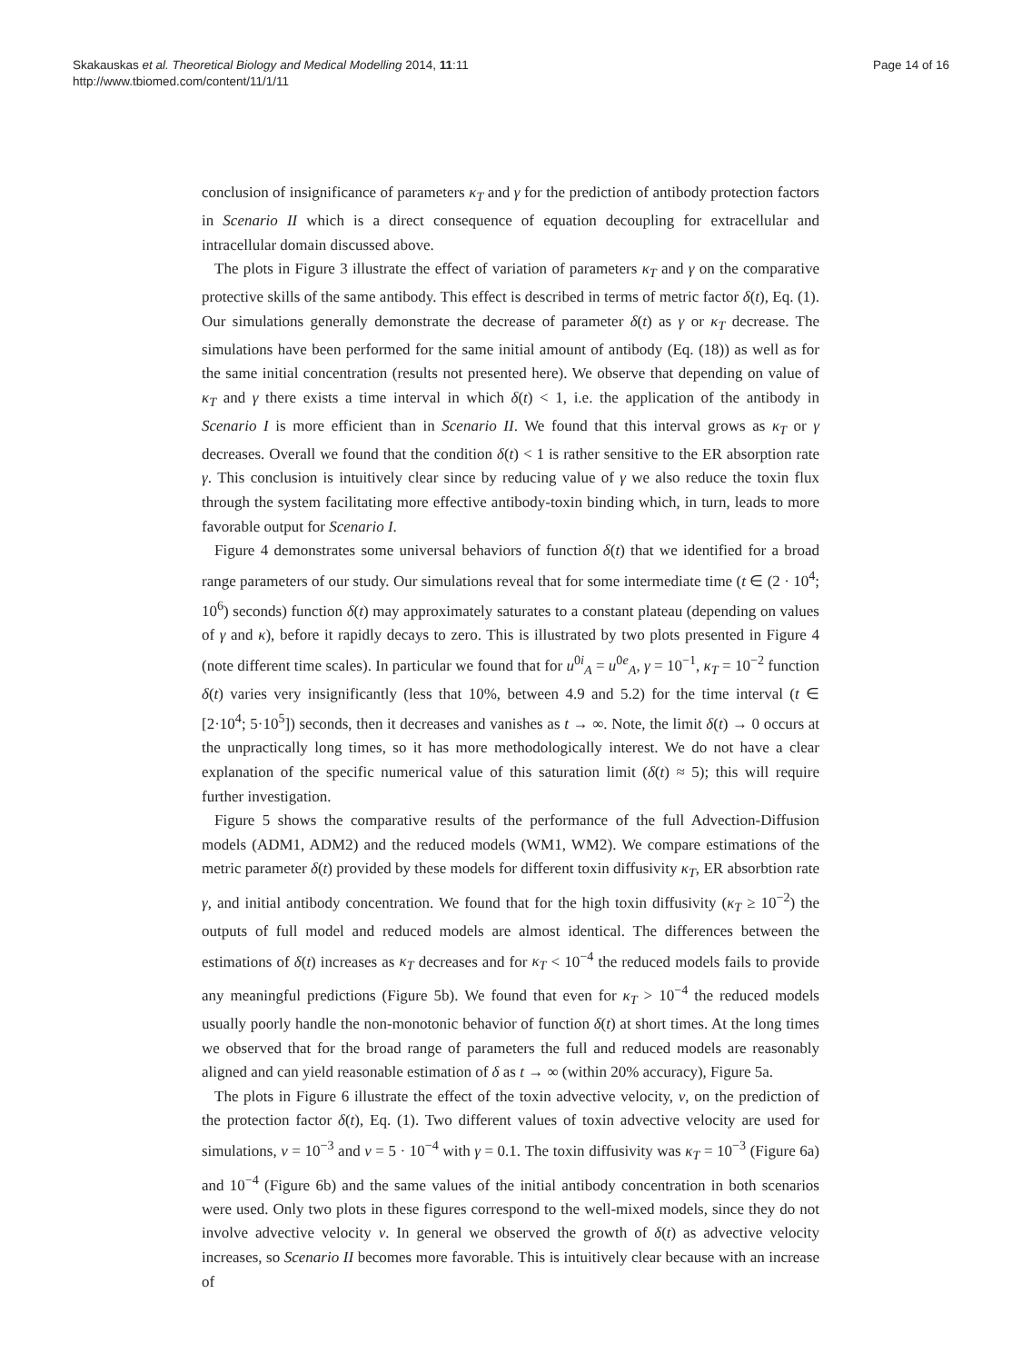Skakauskas et al. Theoretical Biology and Medical Modelling 2014, 11:11
http://www.tbiomed.com/content/11/1/11
Page 14 of 16
conclusion of insignificance of parameters κ<sub>T</sub> and γ for the prediction of antibody protection factors in Scenario II which is a direct consequence of equation decoupling for extracellular and intracellular domain discussed above.
The plots in Figure 3 illustrate the effect of variation of parameters κ<sub>T</sub> and γ on the comparative protective skills of the same antibody. This effect is described in terms of metric factor δ(t), Eq. (1). Our simulations generally demonstrate the decrease of parameter δ(t) as γ or κ<sub>T</sub> decrease. The simulations have been performed for the same initial amount of antibody (Eq. (18)) as well as for the same initial concentration (results not presented here). We observe that depending on value of κ<sub>T</sub> and γ there exists a time interval in which δ(t) < 1, i.e. the application of the antibody in Scenario I is more efficient than in Scenario II. We found that this interval grows as κ<sub>T</sub> or γ decreases. Overall we found that the condition δ(t) < 1 is rather sensitive to the ER absorption rate γ. This conclusion is intuitively clear since by reducing value of γ we also reduce the toxin flux through the system facilitating more effective antibody-toxin binding which, in turn, leads to more favorable output for Scenario I.
Figure 4 demonstrates some universal behaviors of function δ(t) that we identified for a broad range parameters of our study. Our simulations reveal that for some intermediate time (t ∈ (2 · 10<sup>4</sup>; 10<sup>6</sup>) seconds) function δ(t) may approximately saturates to a constant plateau (depending on values of γ and κ), before it rapidly decays to zero. This is illustrated by two plots presented in Figure 4 (note different time scales). In particular we found that for u<sup>0i</sup><sub>A</sub> = u<sup>0e</sup><sub>A</sub>, γ = 10<sup>−1</sup>, κ<sub>T</sub> = 10<sup>−2</sup> function δ(t) varies very insignificantly (less that 10%, between 4.9 and 5.2) for the time interval (t ∈ [2·10<sup>4</sup>; 5·10<sup>5</sup>]) seconds, then it decreases and vanishes as t → ∞. Note, the limit δ(t) → 0 occurs at the unpractically long times, so it has more methodologically interest. We do not have a clear explanation of the specific numerical value of this saturation limit (δ(t) ≈ 5); this will require further investigation.
Figure 5 shows the comparative results of the performance of the full Advection-Diffusion models (ADM1, ADM2) and the reduced models (WM1, WM2). We compare estimations of the metric parameter δ(t) provided by these models for different toxin diffusivity κ<sub>T</sub>, ER absorbtion rate γ, and initial antibody concentration. We found that for the high toxin diffusivity (κ<sub>T</sub> ≥ 10<sup>−2</sup>) the outputs of full model and reduced models are almost identical. The differences between the estimations of δ(t) increases as κ<sub>T</sub> decreases and for κ<sub>T</sub> < 10<sup>−4</sup> the reduced models fails to provide any meaningful predictions (Figure 5b). We found that even for κ<sub>T</sub> > 10<sup>−4</sup> the reduced models usually poorly handle the non-monotonic behavior of function δ(t) at short times. At the long times we observed that for the broad range of parameters the full and reduced models are reasonably aligned and can yield reasonable estimation of δ as t → ∞ (within 20% accuracy), Figure 5a.
The plots in Figure 6 illustrate the effect of the toxin advective velocity, v, on the prediction of the protection factor δ(t), Eq. (1). Two different values of toxin advective velocity are used for simulations, v = 10<sup>−3</sup> and v = 5 · 10<sup>−4</sup> with γ = 0.1. The toxin diffusivity was κ<sub>T</sub> = 10<sup>−3</sup> (Figure 6a) and 10<sup>−4</sup> (Figure 6b) and the same values of the initial antibody concentration in both scenarios were used. Only two plots in these figures correspond to the well-mixed models, since they do not involve advective velocity v. In general we observed the growth of δ(t) as advective velocity increases, so Scenario II becomes more favorable. This is intuitively clear because with an increase of